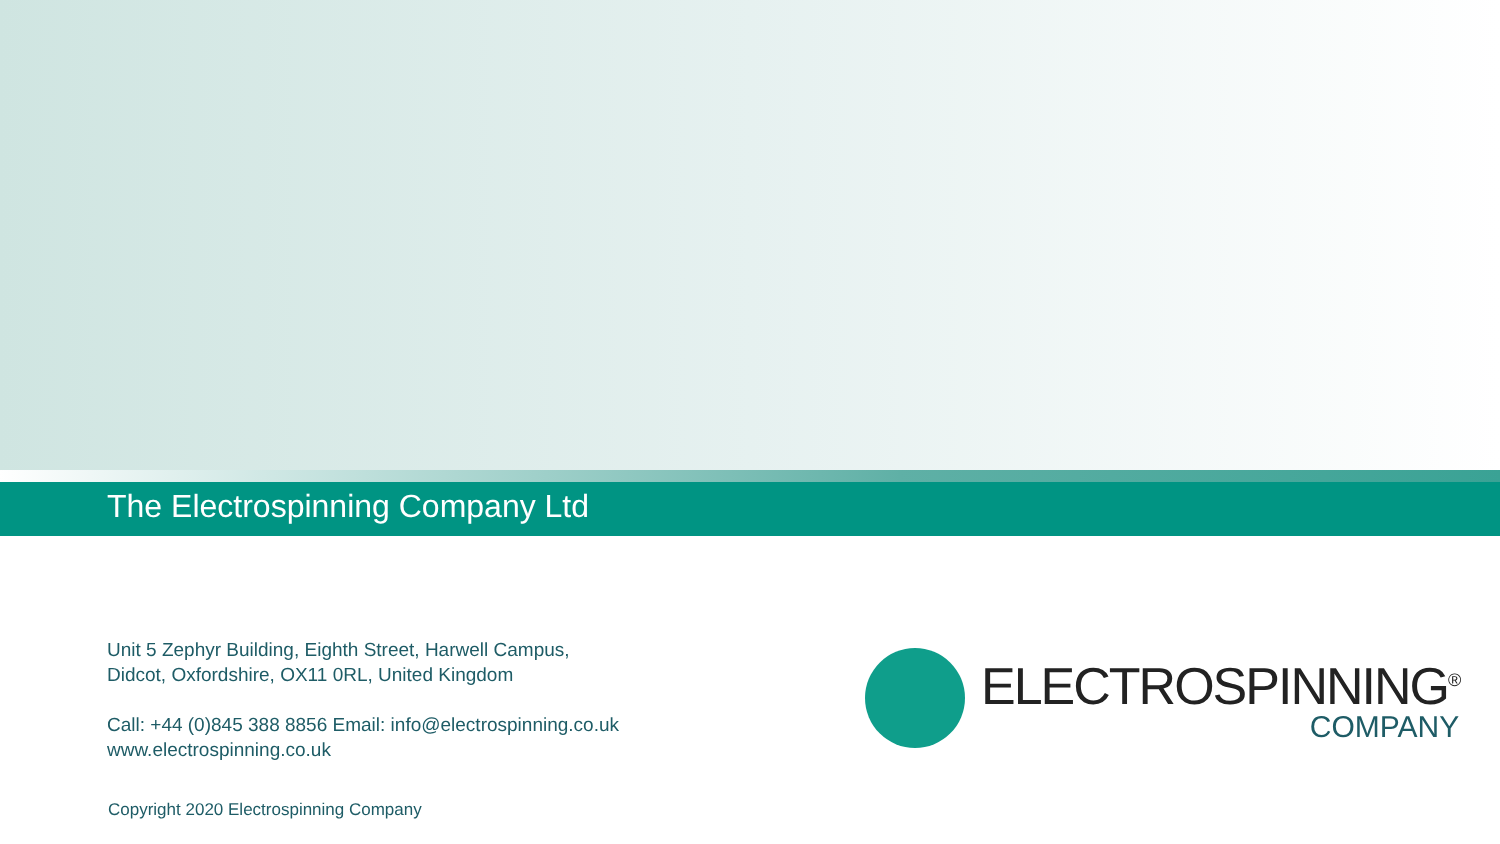The Electrospinning Company Ltd
Unit 5 Zephyr Building, Eighth Street, Harwell Campus,
Didcot, Oxfordshire, OX11 0RL, United Kingdom
Call: +44 (0)845 388 8856 Email: info@electrospinning.co.uk
www.electrospinning.co.uk
ELECTROSPINNING<sup>®</sup>
COMPANY
Copyright 2020 Electrospinning Company